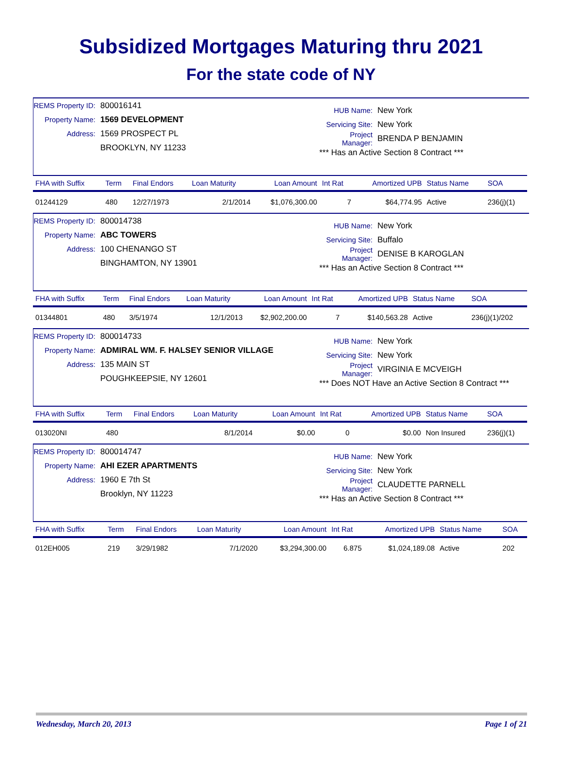Subsidized Mortgages Maturing thru 2021
For the state code of NY
REMS Property ID: 800016141
Property Name: 1569 DEVELOPMENT
Address: 1569 PROSPECT PL
BROOKLYN, NY 11233
HUB Name: New York
Servicing Site: New York
Project Manager: BRENDA P BENJAMIN
*** Has an Active Section 8 Contract ***
| FHA with Suffix | Term | Final Endors | Loan Maturity | Loan Amount | Int Rat | Amortized UPB | Status Name | SOA |
| --- | --- | --- | --- | --- | --- | --- | --- | --- |
| 01244129 | 480 | 12/27/1973 | 2/1/2014 | $1,076,300.00 | 7 | $64,774.95 | Active | 236(j)(1) |
REMS Property ID: 800014738
Property Name: ABC TOWERS
Address: 100 CHENANGO ST
BINGHAMTON, NY 13901
HUB Name: New York
Servicing Site: Buffalo
Project Manager: DENISE B KAROGLAN
*** Has an Active Section 8 Contract ***
| FHA with Suffix | Term | Final Endors | Loan Maturity | Loan Amount | Int Rat | Amortized UPB | Status Name | SOA |
| --- | --- | --- | --- | --- | --- | --- | --- | --- |
| 01344801 | 480 | 3/5/1974 | 12/1/2013 | $2,902,200.00 | 7 | $140,563.28 | Active | 236(j)(1)/202 |
REMS Property ID: 800014733
Property Name: ADMIRAL WM. F. HALSEY SENIOR VILLAGE
Address: 135 MAIN ST
POUGHKEEPSIE, NY 12601
HUB Name: New York
Servicing Site: New York
Project Manager: VIRGINIA E MCVEIGH
*** Does NOT Have an Active Section 8 Contract ***
| FHA with Suffix | Term | Final Endors | Loan Maturity | Loan Amount | Int Rat | Amortized UPB | Status Name | SOA |
| --- | --- | --- | --- | --- | --- | --- | --- | --- |
| 013020NI | 480 | | 8/1/2014 | $0.00 | 0 | $0.00 | Non Insured | 236(j)(1) |
REMS Property ID: 800014747
Property Name: AHI EZER APARTMENTS
Address: 1960 E 7th St
Brooklyn, NY 11223
HUB Name: New York
Servicing Site: New York
Project Manager: CLAUDETTE PARNELL
*** Has an Active Section 8 Contract ***
| FHA with Suffix | Term | Final Endors | Loan Maturity | Loan Amount | Int Rat | Amortized UPB | Status Name | SOA |
| --- | --- | --- | --- | --- | --- | --- | --- | --- |
| 012EH005 | 219 | 3/29/1982 | 7/1/2020 | $3,294,300.00 | 6.875 | $1,024,189.08 | Active | 202 |
Wednesday, March 20, 2013 Page 1 of 21